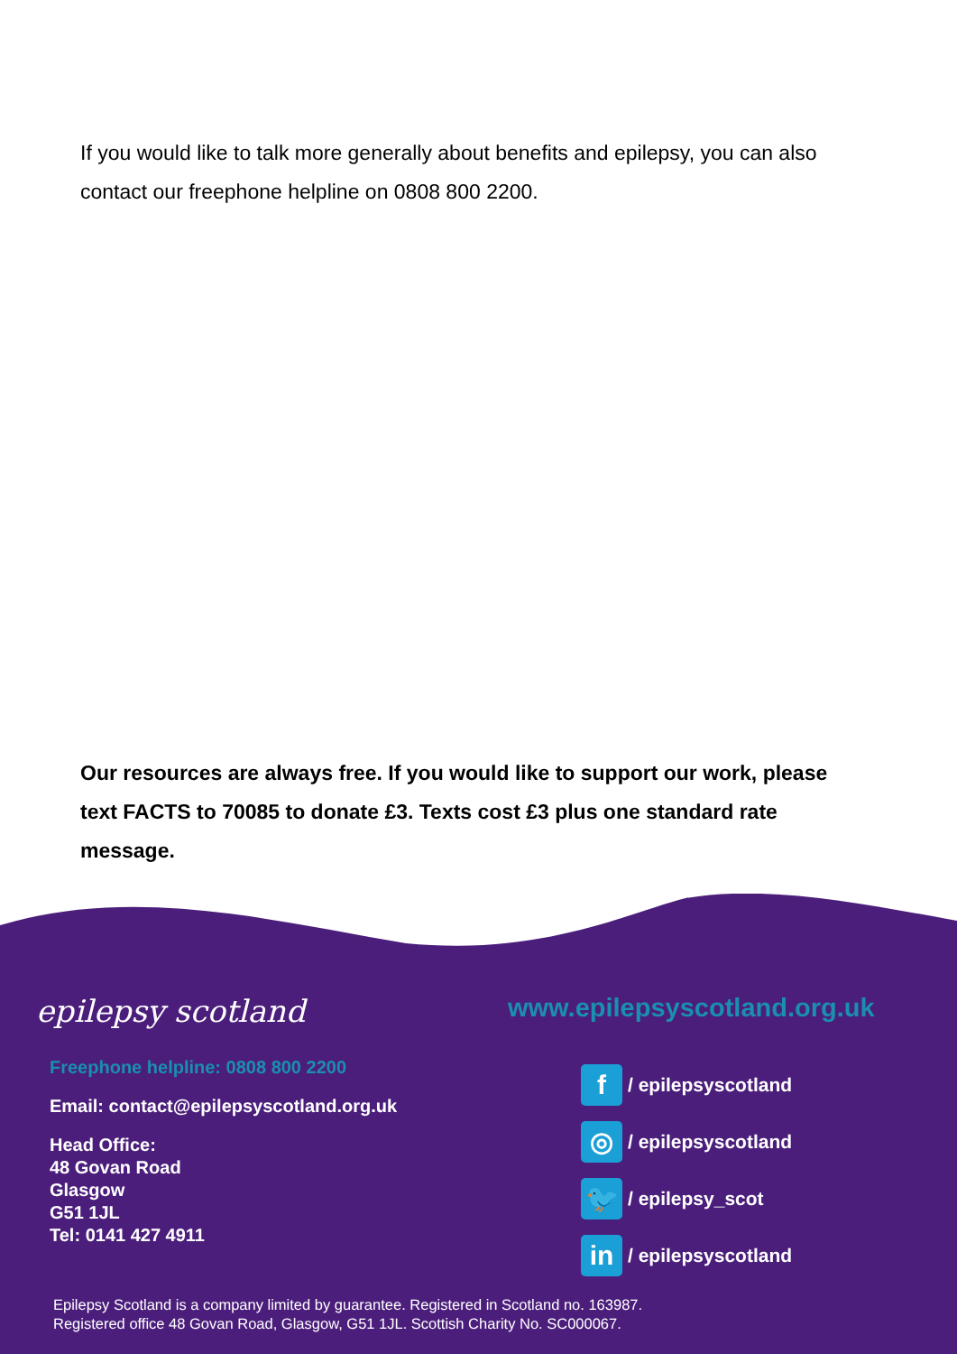If you would like to talk more generally about benefits and epilepsy, you can also contact our freephone helpline on 0808 800 2200.
Our resources are always free. If you would like to support our work, please text FACTS to 70085 to donate £3. Texts cost £3 plus one standard rate message.
epilepsy scotland www.epilepsyscotland.org.uk
Freephone helpline: 0808 800 2200
Email: contact@epilepsyscotland.org.uk
Head Office:
48 Govan Road
Glasgow
G51 1JL
Tel: 0141 427 4911
f / epilepsyscotland
◎ / epilepsyscotland
🐦 / epilepsy_scot
in / epilepsyscotland
Epilepsy Scotland is a company limited by guarantee. Registered in Scotland no. 163987.
Registered office 48 Govan Road, Glasgow, G51 1JL. Scottish Charity No. SC000067.